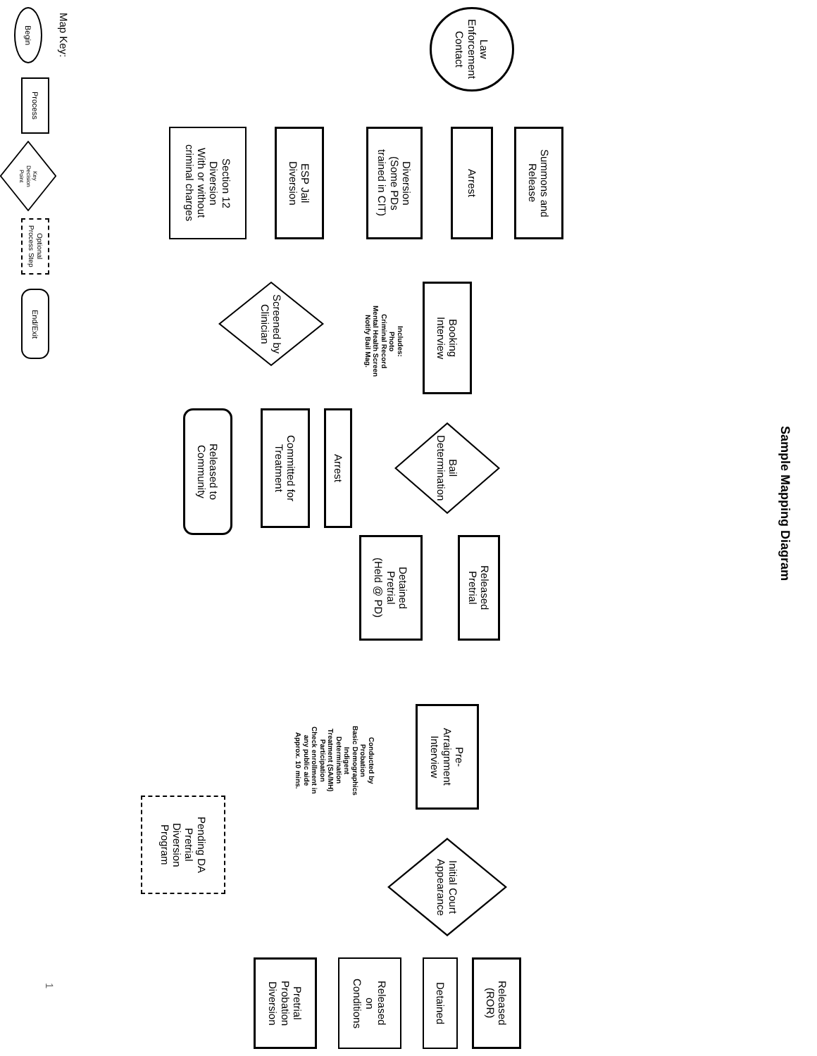Sample Mapping Diagram
Law
Enforcement
Contact
Summons and
Release
Arrest
Diversion
(Some PDs
trained in CIT)
ESP Jail
Diversion
Section 12
Diversion
With or without
criminal charges
Booking
Interview
Includes:
Photo
Criminal Record
Mental Health Screen
Notify Bail Mag.
Screened by
Clinician
Bail
Determination
Arrest
Committed for
Treatment
Released to
Community
Released
Pretrial
Detained
Pretrial
(Held @ PD)
Pre-
Arraignment
Interview
Conducted by
Probation
Basic Demographics
Indigent
Determination
Treatment (SA/MH)
Participation
Check enrollment in
any public aide
Approx. 10 mins.
Initial Court
Appearance
Pending DA
Pretrial
Diversion
Program
Released
(ROR)
Detained
Released
on
Conditions
Pretrial
Probation
Diversion
1
Map Key:
Begin
Process
Key
Decision
Point
Optional
Process Step
End/Exit